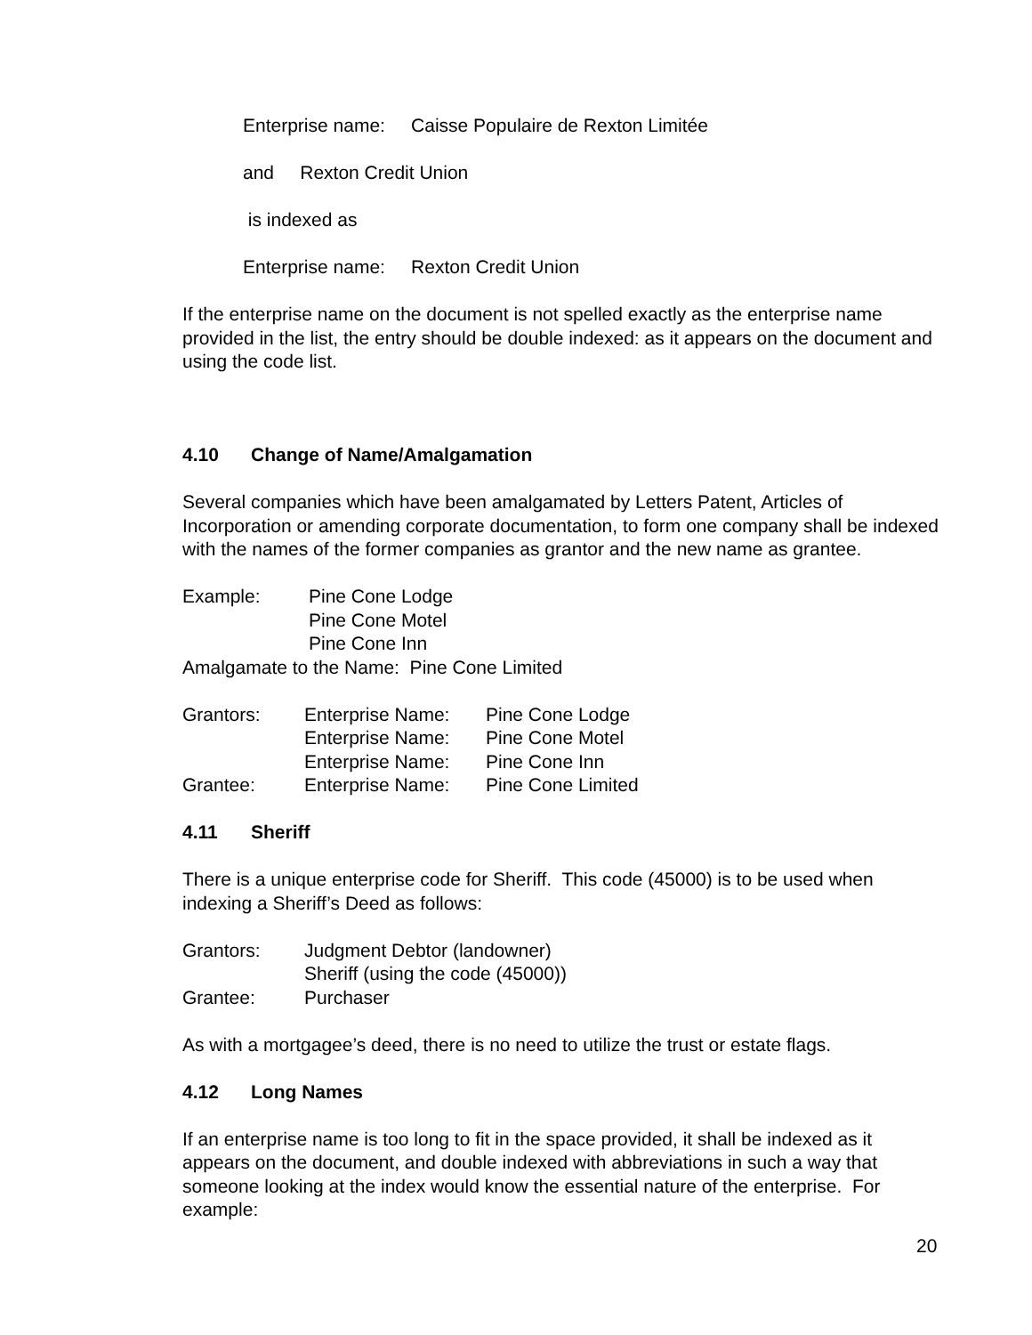Enterprise name: Caisse Populaire de Rexton Limitée
and Rexton Credit Union
is indexed as
Enterprise name: Rexton Credit Union
If the enterprise name on the document is not spelled exactly as the enterprise name provided in the list, the entry should be double indexed: as it appears on the document and using the code list.
4.10 Change of Name/Amalgamation
Several companies which have been amalgamated by Letters Patent, Articles of Incorporation or amending corporate documentation, to form one company shall be indexed with the names of the former companies as grantor and the new name as grantee.
| Example: | Pine Cone Lodge |
| | Pine Cone Motel |
| | Pine Cone Inn |
Amalgamate to the Name: Pine Cone Limited
| Grantors: | Enterprise Name: | Pine Cone Lodge |
| | Enterprise Name: | Pine Cone Motel |
| | Enterprise Name: | Pine Cone Inn |
| Grantee: | Enterprise Name: | Pine Cone Limited |
4.11 Sheriff
There is a unique enterprise code for Sheriff. This code (45000) is to be used when indexing a Sheriff’s Deed as follows:
| Grantors: | Judgment Debtor (landowner) |
| | Sheriff (using the code (45000)) |
| Grantee: | Purchaser |
As with a mortgagee’s deed, there is no need to utilize the trust or estate flags.
4.12 Long Names
If an enterprise name is too long to fit in the space provided, it shall be indexed as it appears on the document, and double indexed with abbreviations in such a way that someone looking at the index would know the essential nature of the enterprise. For example:
20